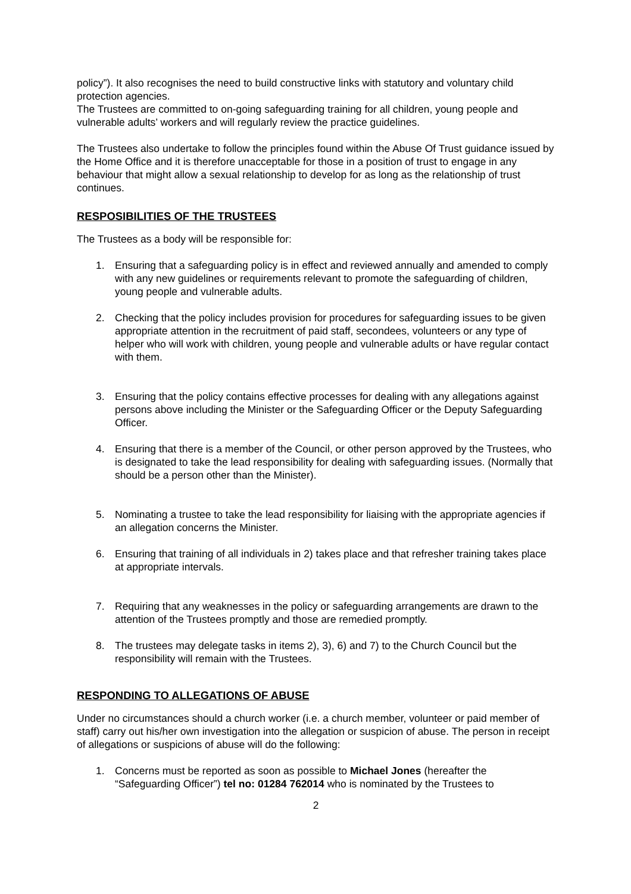policy”). It also recognises the need to build constructive links with statutory and voluntary child protection agencies.
The Trustees are committed to on-going safeguarding training for all children, young people and vulnerable adults’ workers and will regularly review the practice guidelines.
The Trustees also undertake to follow the principles found within the Abuse Of Trust guidance issued by the Home Office and it is therefore unacceptable for those in a position of trust to engage in any behaviour that might allow a sexual relationship to develop for as long as the relationship of trust continues.
RESPOSIBILITIES OF THE TRUSTEES
The Trustees as a body will be responsible for:
1. Ensuring that a safeguarding policy is in effect and reviewed annually and amended to comply with any new guidelines or requirements relevant to promote the safeguarding of children, young people and vulnerable adults.
2. Checking that the policy includes provision for procedures for safeguarding issues to be given appropriate attention in the recruitment of paid staff, secondees, volunteers or any type of helper who will work with children, young people and vulnerable adults or have regular contact with them.
3. Ensuring that the policy contains effective processes for dealing with any allegations against persons above including the Minister or the Safeguarding Officer or the Deputy Safeguarding Officer.
4. Ensuring that there is a member of the Council, or other person approved by the Trustees, who is designated to take the lead responsibility for dealing with safeguarding issues. (Normally that should be a person other than the Minister).
5. Nominating a trustee to take the lead responsibility for liaising with the appropriate agencies if an allegation concerns the Minister.
6. Ensuring that training of all individuals in 2) takes place and that refresher training takes place at appropriate intervals.
7. Requiring that any weaknesses in the policy or safeguarding arrangements are drawn to the attention of the Trustees promptly and those are remedied promptly.
8. The trustees may delegate tasks in items 2), 3), 6) and 7) to the Church Council but the responsibility will remain with the Trustees.
RESPONDING TO ALLEGATIONS OF ABUSE
Under no circumstances should a church worker (i.e. a church member, volunteer or paid member of staff) carry out his/her own investigation into the allegation or suspicion of abuse. The person in receipt of allegations or suspicions of abuse will do the following:
1. Concerns must be reported as soon as possible to Michael Jones (hereafter the “Safeguarding Officer”) tel no: 01284 762014 who is nominated by the Trustees to
2